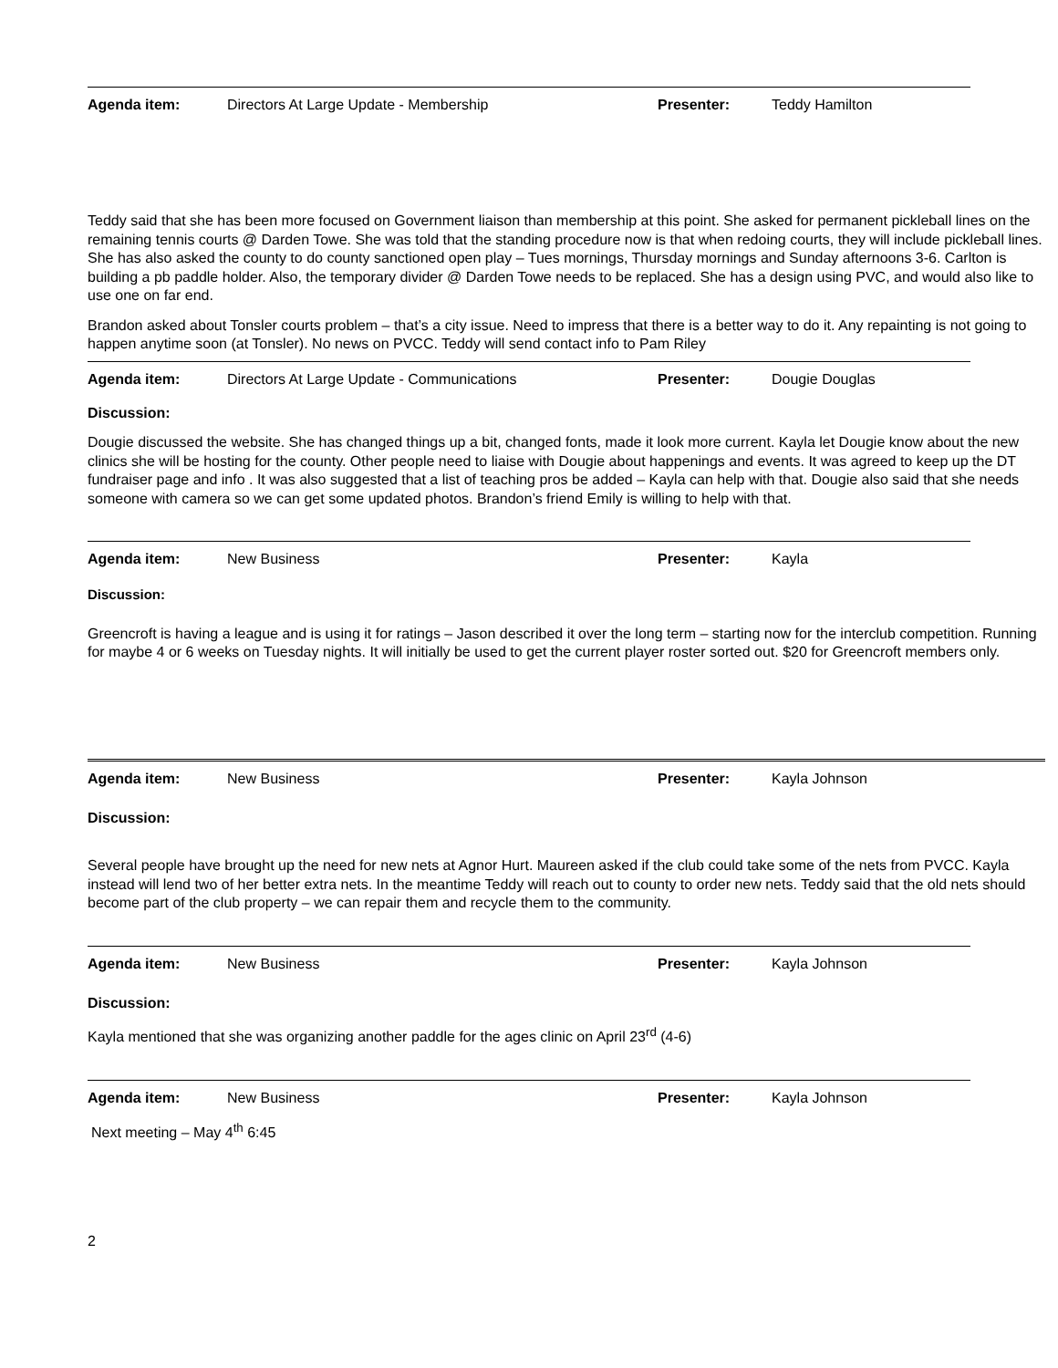Agenda item: Directors At Large Update - Membership Presenter: Teddy Hamilton
Teddy said that she has been more focused on Government liaison than membership at this point. She asked for permanent pickleball lines on the remaining tennis courts @ Darden Towe. She was told that the standing procedure now is that when redoing courts, they will include pickleball lines. She has also asked the county to do county sanctioned open play – Tues mornings, Thursday mornings and Sunday afternoons 3-6. Carlton is building a pb paddle holder. Also, the temporary divider @ Darden Towe needs to be replaced. She has a design using PVC, and would also like to use one on far end.
Brandon asked about Tonsler courts problem – that’s a city issue. Need to impress that there is a better way to do it. Any repainting is not going to happen anytime soon (at Tonsler). No news on PVCC. Teddy will send contact info to Pam Riley
Agenda item: Directors At Large Update - Communications Presenter: Dougie Douglas
Discussion:
Dougie discussed the website. She has changed things up a bit, changed fonts, made it look more current. Kayla let Dougie know about the new clinics she will be hosting for the county. Other people need to liaise with Dougie about happenings and events. It was agreed to keep up the DT fundraiser page and info . It was also suggested that a list of teaching pros be added – Kayla can help with that. Dougie also said that she needs someone with camera so we can get some updated photos. Brandon’s friend Emily is willing to help with that.
Agenda item: New Business Presenter: Kayla
Discussion:
Greencroft is having a league and is using it for ratings – Jason described it over the long term – starting now for the interclub competition. Running for maybe 4 or 6 weeks on Tuesday nights. It will initially be used to get the current player roster sorted out. $20 for Greencroft members only.
Agenda item: New Business Presenter: Kayla Johnson
Discussion:
Several people have brought up the need for new nets at Agnor Hurt. Maureen asked if the club could take some of the nets from PVCC. Kayla instead will lend two of her better extra nets. In the meantime Teddy will reach out to county to order new nets. Teddy said that the old nets should become part of the club property – we can repair them and recycle them to the community.
Agenda item: New Business Presenter: Kayla Johnson
Discussion:
Kayla mentioned that she was organizing another paddle for the ages clinic on April 23<sup>rd</sup> (4-6)
Agenda item: New Business Presenter: Kayla Johnson
Next meeting – May 4<sup>th</sup> 6:45
2